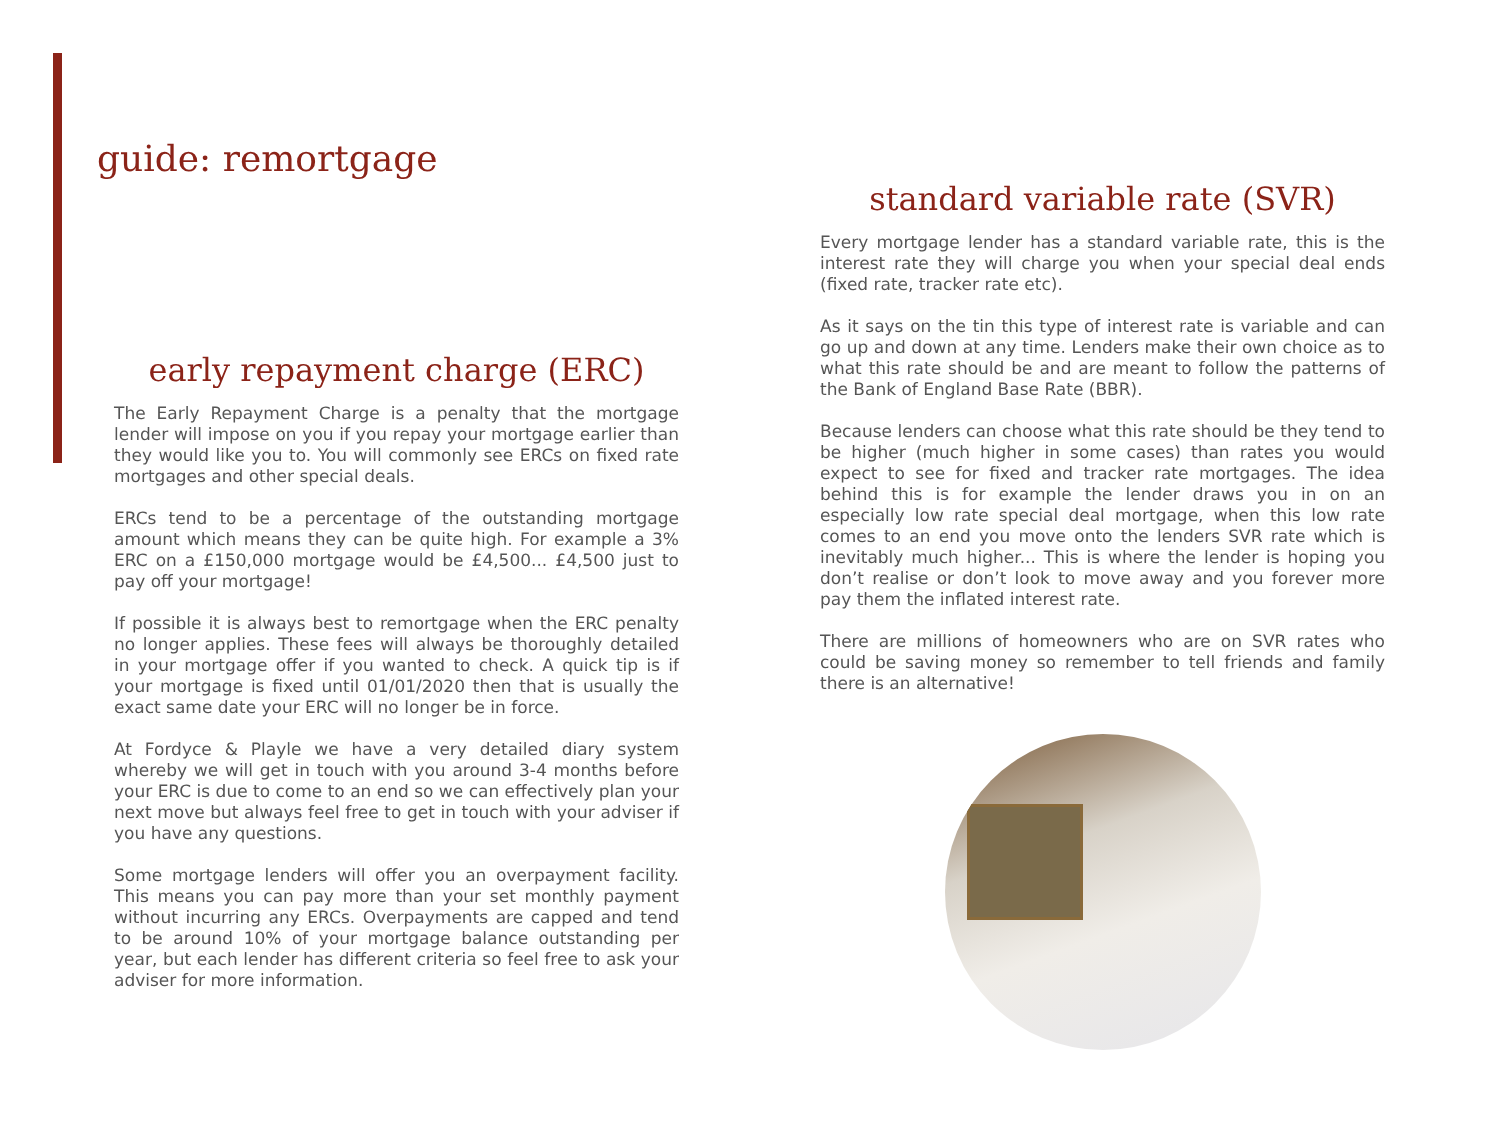guide: remortgage
early repayment charge (ERC)
The Early Repayment Charge is a penalty that the mortgage lender will impose on you if you repay your mortgage earlier than they would like you to. You will commonly see ERCs on fixed rate mortgages and other special deals.
ERCs tend to be a percentage of the outstanding mortgage amount which means they can be quite high. For example a 3% ERC on a £150,000 mortgage would be £4,500... £4,500 just to pay off your mortgage!
If possible it is always best to remortgage when the ERC penalty no longer applies. These fees will always be thoroughly detailed in your mortgage offer if you wanted to check. A quick tip is if your mortgage is fixed until 01/01/2020 then that is usually the exact same date your ERC will no longer be in force.
At Fordyce & Playle we have a very detailed diary system whereby we will get in touch with you around 3-4 months before your ERC is due to come to an end so we can effectively plan your next move but always feel free to get in touch with your adviser if you have any questions.
Some mortgage lenders will offer you an overpayment facility. This means you can pay more than your set monthly payment without incurring any ERCs. Overpayments are capped and tend to be around 10% of your mortgage balance outstanding per year, but each lender has different criteria so feel free to ask your adviser for more information.
standard variable rate (SVR)
Every mortgage lender has a standard variable rate, this is the interest rate they will charge you when your special deal ends (fixed rate, tracker rate etc).
As it says on the tin this type of interest rate is variable and can go up and down at any time. Lenders make their own choice as to what this rate should be and are meant to follow the patterns of the Bank of England Base Rate (BBR).
Because lenders can choose what this rate should be they tend to be higher (much higher in some cases) than rates you would expect to see for fixed and tracker rate mortgages. The idea behind this is for example the lender draws you in on an especially low rate special deal mortgage, when this low rate comes to an end you move onto the lenders SVR rate which is inevitably much higher... This is where the lender is hoping you don’t realise or don’t look to move away and you forever more pay them the inflated interest rate.
There are millions of homeowners who are on SVR rates who could be saving money so remember to tell friends and family there is an alternative!